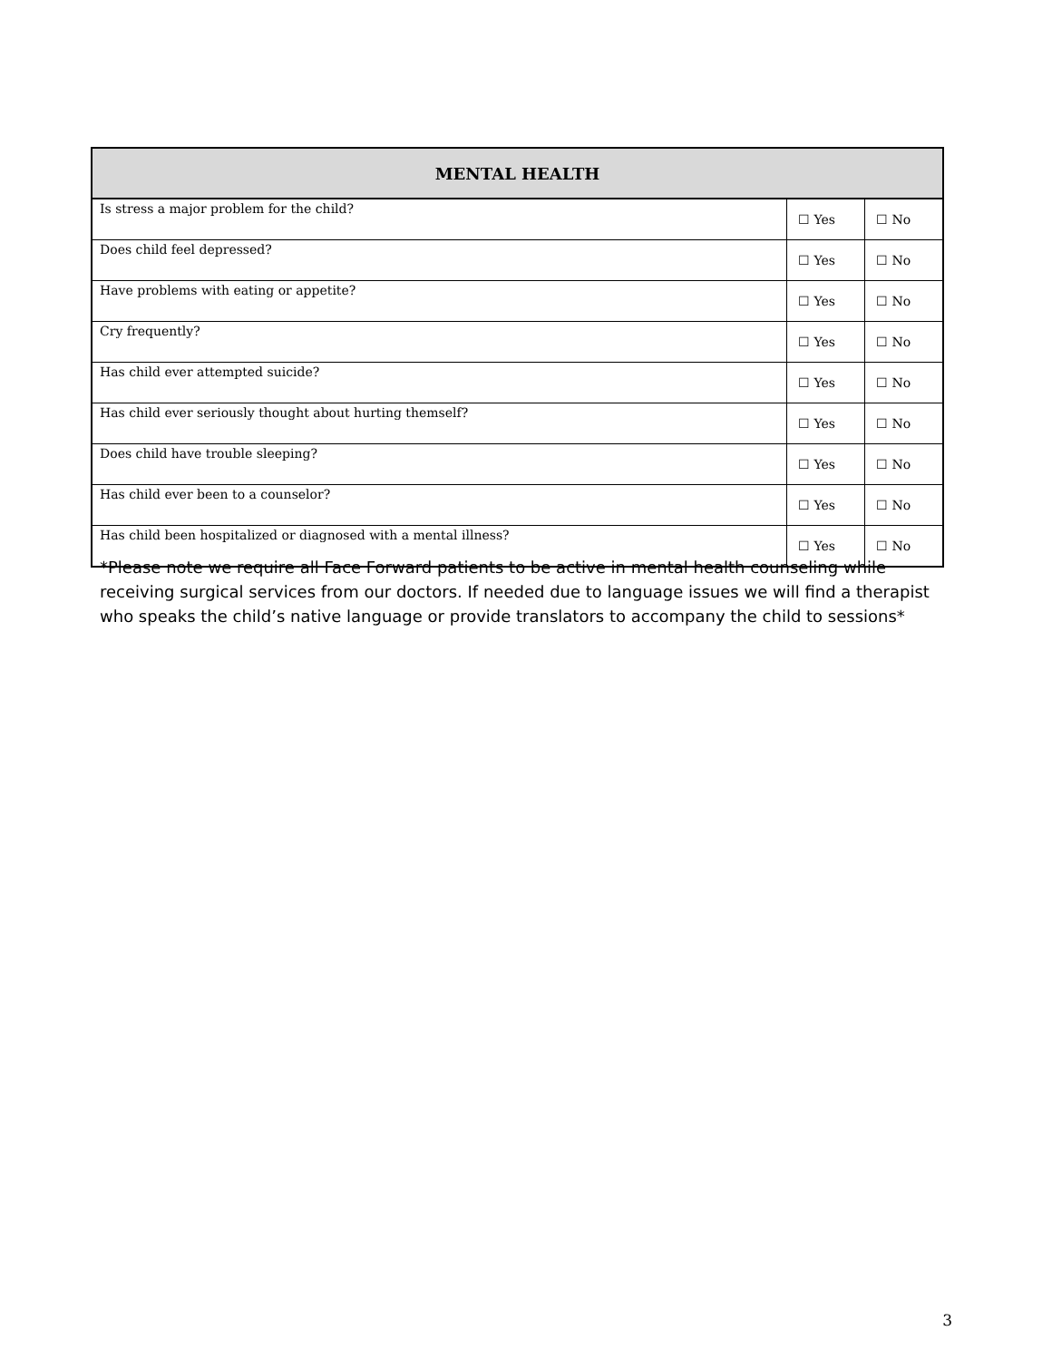| MENTAL HEALTH | | |
| --- | --- | --- |
| Is stress a major problem for the child? | ☐ Yes | ☐ No |
| Does child feel depressed? | ☐ Yes | ☐ No |
| Have problems with eating or appetite? | ☐ Yes | ☐ No |
| Cry frequently? | ☐ Yes | ☐ No |
| Has child ever attempted suicide? | ☐ Yes | ☐ No |
| Has child ever seriously thought about hurting themself? | ☐ Yes | ☐ No |
| Does child have trouble sleeping? | ☐ Yes | ☐ No |
| Has child ever been to a counselor? | ☐ Yes | ☐ No |
| Has child been hospitalized or diagnosed with a mental illness? | ☐ Yes | ☐ No |
*Please note we require all Face Forward patients to be active in mental health counseling while receiving surgical services from our doctors. If needed due to language issues we will find a therapist who speaks the child’s native language or provide translators to accompany the child to sessions*
3